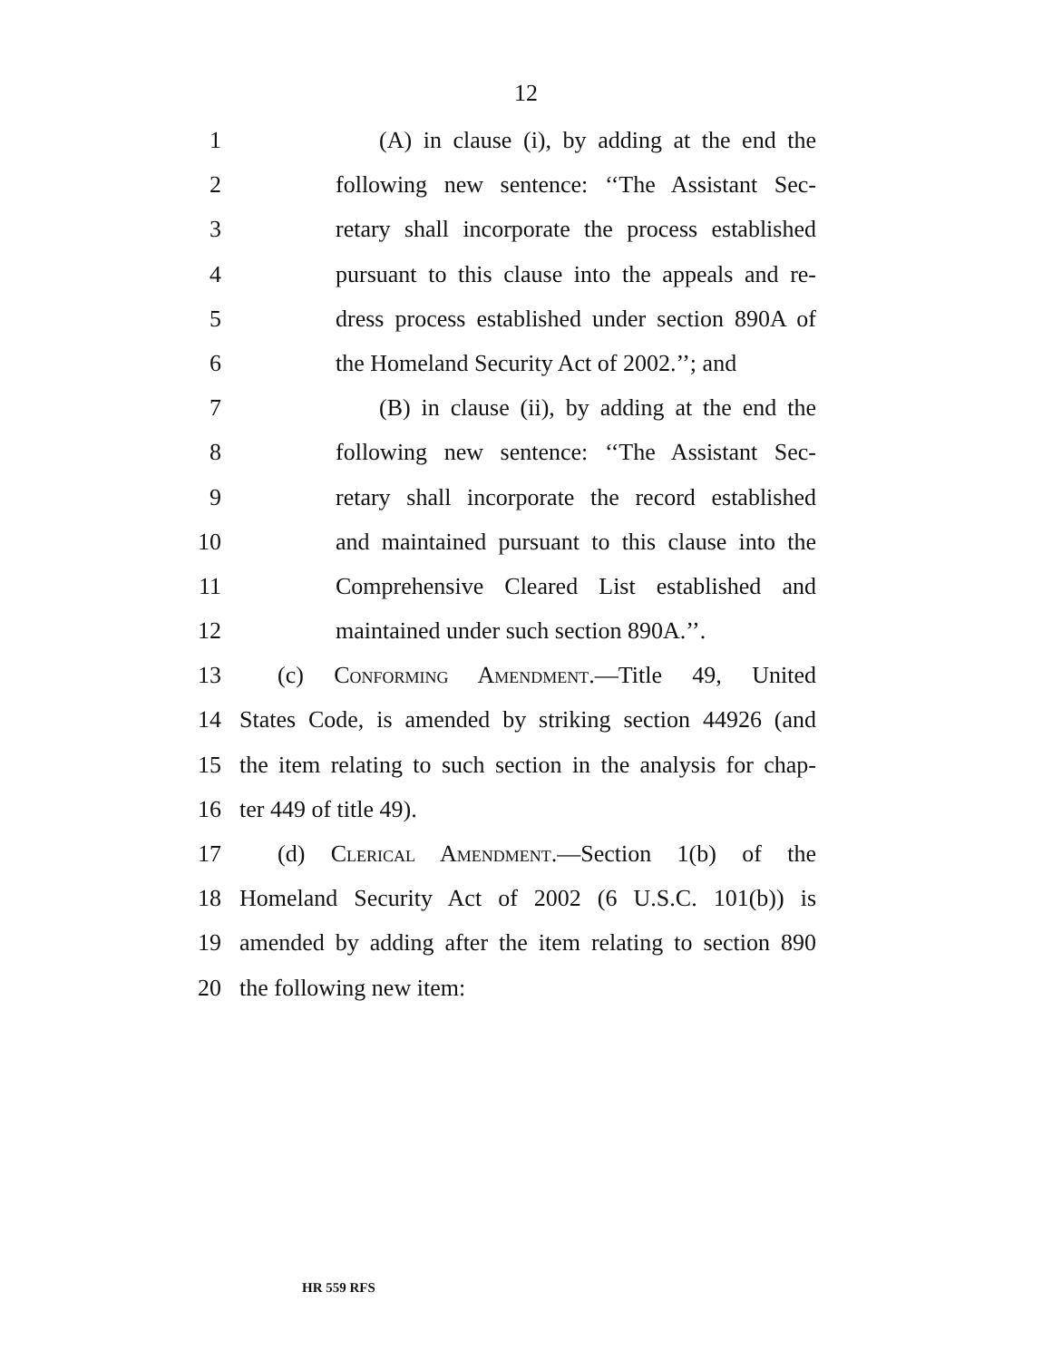12
1 (A) in clause (i), by adding at the end the
2 following new sentence: ‘‘The Assistant Sec-
3 retary shall incorporate the process established
4 pursuant to this clause into the appeals and re-
5 dress process established under section 890A of
6 the Homeland Security Act of 2002.’’; and
7 (B) in clause (ii), by adding at the end the
8 following new sentence: ‘‘The Assistant Sec-
9 retary shall incorporate the record established
10 and maintained pursuant to this clause into the
11 Comprehensive Cleared List established and
12 maintained under such section 890A.’’.
13 (c) Conforming Amendment.—Title 49, United
14 States Code, is amended by striking section 44926 (and
15 the item relating to such section in the analysis for chap-
16 ter 449 of title 49).
17 (d) Clerical Amendment.—Section 1(b) of the
18 Homeland Security Act of 2002 (6 U.S.C. 101(b)) is
19 amended by adding after the item relating to section 890
20 the following new item:
HR 559 RFS